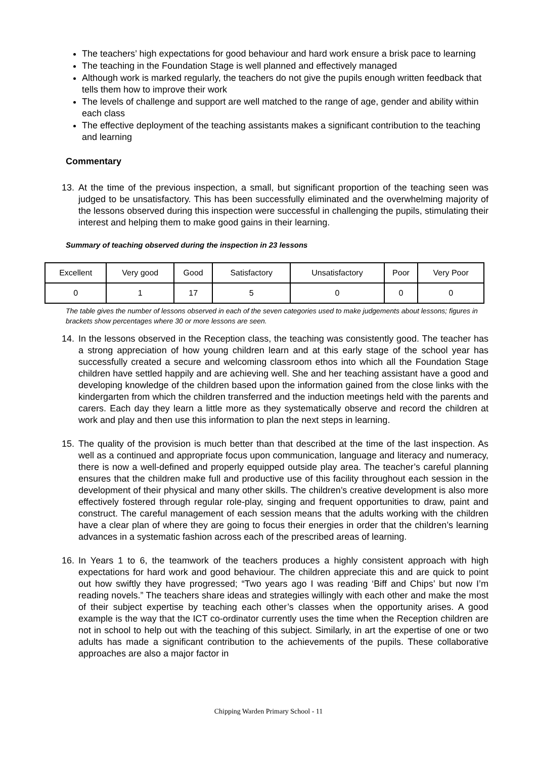The teachers’ high expectations for good behaviour and hard work ensure a brisk pace to learning
The teaching in the Foundation Stage is well planned and effectively managed
Although work is marked regularly, the teachers do not give the pupils enough written feedback that tells them how to improve their work
The levels of challenge and support are well matched to the range of age, gender and ability within each class
The effective deployment of the teaching assistants makes a significant contribution to the teaching and learning
Commentary
13. At the time of the previous inspection, a small, but significant proportion of the teaching seen was judged to be unsatisfactory. This has been successfully eliminated and the overwhelming majority of the lessons observed during this inspection were successful in challenging the pupils, stimulating their interest and helping them to make good gains in their learning.
Summary of teaching observed during the inspection in 23 lessons
| Excellent | Very good | Good | Satisfactory | Unsatisfactory | Poor | Very Poor |
| 0 | 1 | 17 | 5 | 0 | 0 | 0 |
The table gives the number of lessons observed in each of the seven categories used to make judgements about lessons; figures in brackets show percentages where 30 or more lessons are seen.
14. In the lessons observed in the Reception class, the teaching was consistently good. The teacher has a strong appreciation of how young children learn and at this early stage of the school year has successfully created a secure and welcoming classroom ethos into which all the Foundation Stage children have settled happily and are achieving well. She and her teaching assistant have a good and developing knowledge of the children based upon the information gained from the close links with the kindergarten from which the children transferred and the induction meetings held with the parents and carers. Each day they learn a little more as they systematically observe and record the children at work and play and then use this information to plan the next steps in learning.
15. The quality of the provision is much better than that described at the time of the last inspection. As well as a continued and appropriate focus upon communication, language and literacy and numeracy, there is now a well-defined and properly equipped outside play area. The teacher’s careful planning ensures that the children make full and productive use of this facility throughout each session in the development of their physical and many other skills. The children’s creative development is also more effectively fostered through regular role-play, singing and frequent opportunities to draw, paint and construct. The careful management of each session means that the adults working with the children have a clear plan of where they are going to focus their energies in order that the children’s learning advances in a systematic fashion across each of the prescribed areas of learning.
16. In Years 1 to 6, the teamwork of the teachers produces a highly consistent approach with high expectations for hard work and good behaviour. The children appreciate this and are quick to point out how swiftly they have progressed; “Two years ago I was reading ‘Biff and Chips’ but now I’m reading novels.” The teachers share ideas and strategies willingly with each other and make the most of their subject expertise by teaching each other’s classes when the opportunity arises. A good example is the way that the ICT co-ordinator currently uses the time when the Reception children are not in school to help out with the teaching of this subject. Similarly, in art the expertise of one or two adults has made a significant contribution to the achievements of the pupils. These collaborative approaches are also a major factor in
Chipping Warden Primary School - 11